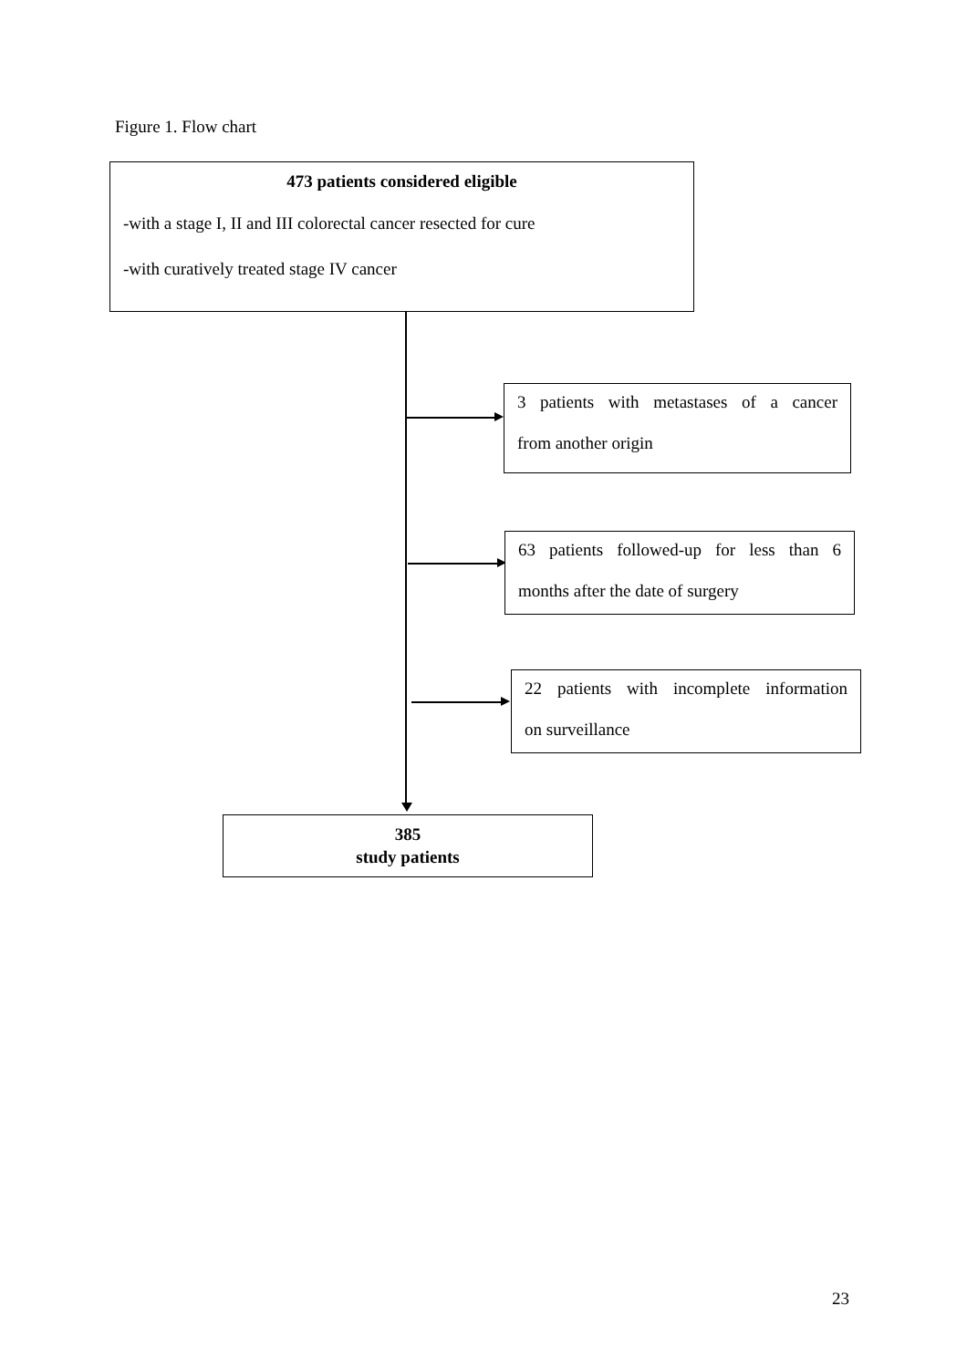Figure 1. Flow chart
473 patients considered eligible
-with a stage I, II and III colorectal cancer resected for cure
-with curatively treated stage IV cancer
3 patients with metastases of a cancer
from another origin
63 patients followed-up for less than 6
months after the date of surgery
22 patients with incomplete information
on surveillance
385
study patients
23